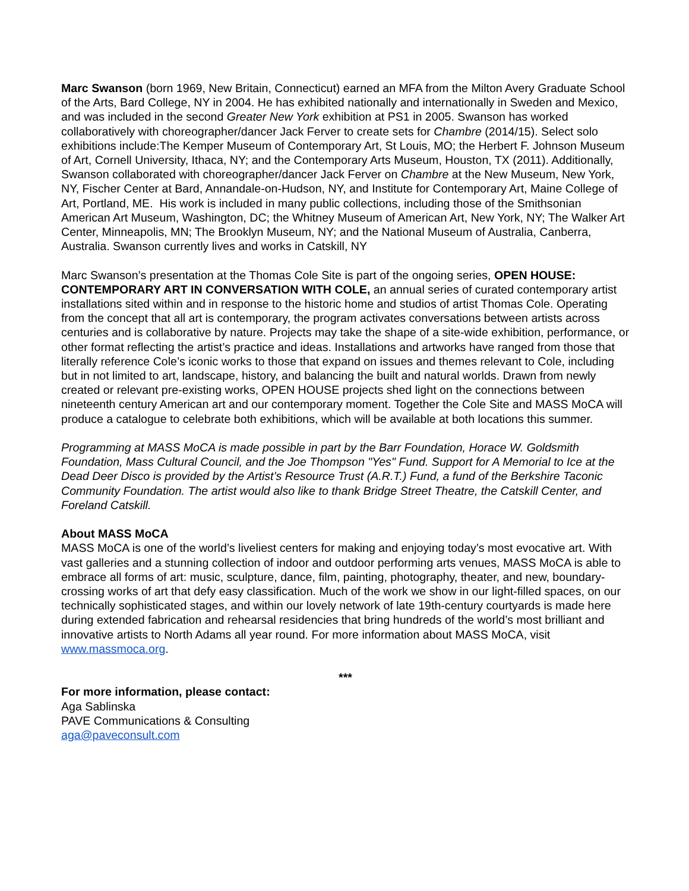Marc Swanson (born 1969, New Britain, Connecticut) earned an MFA from the Milton Avery Graduate School of the Arts, Bard College, NY in 2004. He has exhibited nationally and internationally in Sweden and Mexico, and was included in the second Greater New York exhibition at PS1 in 2005. Swanson has worked collaboratively with choreographer/dancer Jack Ferver to create sets for Chambre (2014/15). Select solo exhibitions include:The Kemper Museum of Contemporary Art, St Louis, MO; the Herbert F. Johnson Museum of Art, Cornell University, Ithaca, NY; and the Contemporary Arts Museum, Houston, TX (2011). Additionally, Swanson collaborated with choreographer/dancer Jack Ferver on Chambre at the New Museum, New York, NY, Fischer Center at Bard, Annandale-on-Hudson, NY, and Institute for Contemporary Art, Maine College of Art, Portland, ME. His work is included in many public collections, including those of the Smithsonian American Art Museum, Washington, DC; the Whitney Museum of American Art, New York, NY; The Walker Art Center, Minneapolis, MN; The Brooklyn Museum, NY; and the National Museum of Australia, Canberra, Australia. Swanson currently lives and works in Catskill, NY
Marc Swanson’s presentation at the Thomas Cole Site is part of the ongoing series, OPEN HOUSE: CONTEMPORARY ART IN CONVERSATION WITH COLE, an annual series of curated contemporary artist installations sited within and in response to the historic home and studios of artist Thomas Cole. Operating from the concept that all art is contemporary, the program activates conversations between artists across centuries and is collaborative by nature. Projects may take the shape of a site-wide exhibition, performance, or other format reflecting the artist’s practice and ideas. Installations and artworks have ranged from those that literally reference Cole’s iconic works to those that expand on issues and themes relevant to Cole, including but in not limited to art, landscape, history, and balancing the built and natural worlds. Drawn from newly created or relevant pre-existing works, OPEN HOUSE projects shed light on the connections between nineteenth century American art and our contemporary moment. Together the Cole Site and MASS MoCA will produce a catalogue to celebrate both exhibitions, which will be available at both locations this summer.
Programming at MASS MoCA is made possible in part by the Barr Foundation, Horace W. Goldsmith Foundation, Mass Cultural Council, and the Joe Thompson "Yes" Fund. Support for A Memorial to Ice at the Dead Deer Disco is provided by the Artist’s Resource Trust (A.R.T.) Fund, a fund of the Berkshire Taconic Community Foundation. The artist would also like to thank Bridge Street Theatre, the Catskill Center, and Foreland Catskill.
About MASS MoCA
MASS MoCA is one of the world’s liveliest centers for making and enjoying today’s most evocative art. With vast galleries and a stunning collection of indoor and outdoor performing arts venues, MASS MoCA is able to embrace all forms of art: music, sculpture, dance, film, painting, photography, theater, and new, boundary-crossing works of art that defy easy classification. Much of the work we show in our light-filled spaces, on our technically sophisticated stages, and within our lovely network of late 19th-century courtyards is made here during extended fabrication and rehearsal residencies that bring hundreds of the world’s most brilliant and innovative artists to North Adams all year round. For more information about MASS MoCA, visit www.massmoca.org.
***
For more information, please contact:
Aga Sablinska
PAVE Communications & Consulting
aga@paveconsult.com